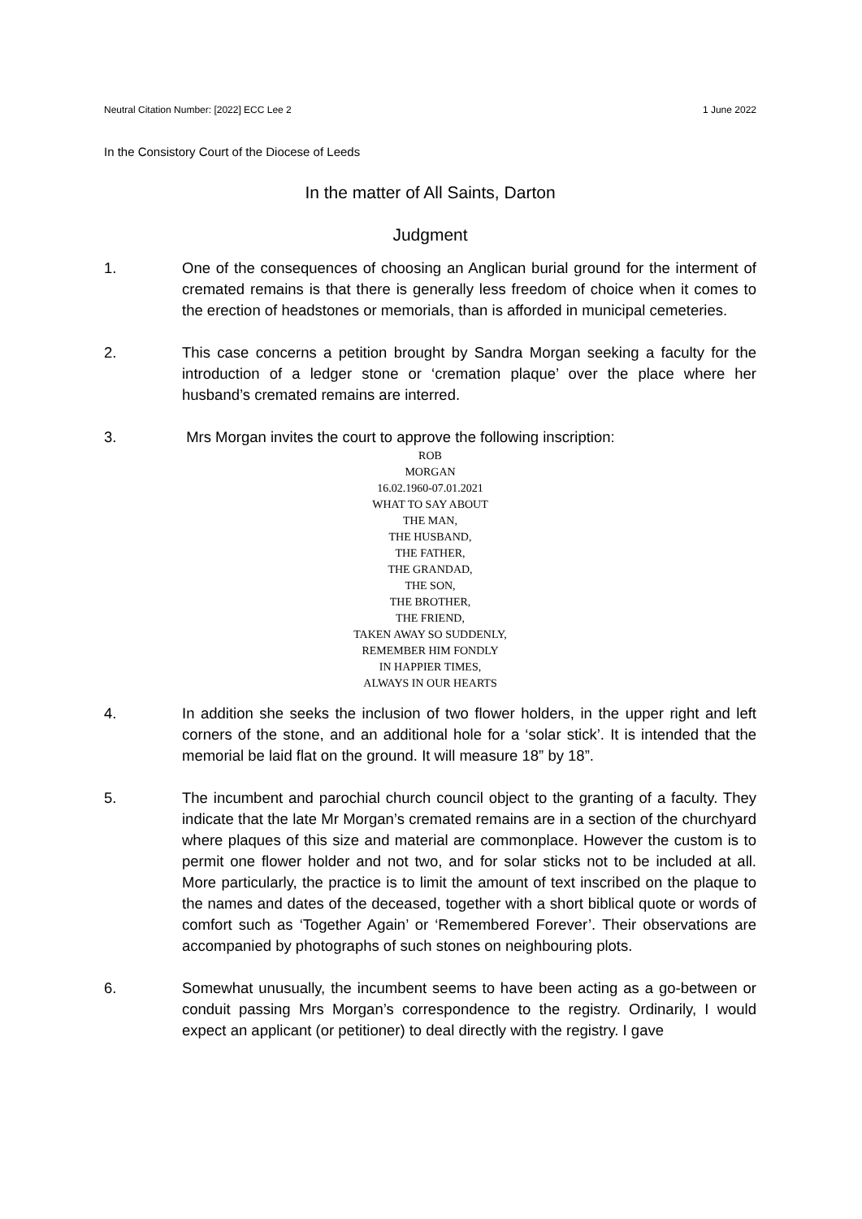Neutral Citation Number: [2022] ECC Lee 2 1 June 2022
In the Consistory Court of the Diocese of Leeds
In the matter of All Saints, Darton
Judgment
1. One of the consequences of choosing an Anglican burial ground for the interment of cremated remains is that there is generally less freedom of choice when it comes to the erection of headstones or memorials, than is afforded in municipal cemeteries.
2. This case concerns a petition brought by Sandra Morgan seeking a faculty for the introduction of a ledger stone or ‘cremation plaque’ over the place where her husband’s cremated remains are interred.
3. Mrs Morgan invites the court to approve the following inscription:
ROB
MORGAN
16.02.1960-07.01.2021
WHAT TO SAY ABOUT
THE MAN,
THE HUSBAND,
THE FATHER,
THE GRANDAD,
THE SON,
THE BROTHER,
THE FRIEND,
TAKEN AWAY SO SUDDENLY,
REMEMBER HIM FONDLY
IN HAPPIER TIMES,
ALWAYS IN OUR HEARTS
4. In addition she seeks the inclusion of two flower holders, in the upper right and left corners of the stone, and an additional hole for a ‘solar stick’. It is intended that the memorial be laid flat on the ground. It will measure 18” by 18”.
5. The incumbent and parochial church council object to the granting of a faculty. They indicate that the late Mr Morgan’s cremated remains are in a section of the churchyard where plaques of this size and material are commonplace. However the custom is to permit one flower holder and not two, and for solar sticks not to be included at all. More particularly, the practice is to limit the amount of text inscribed on the plaque to the names and dates of the deceased, together with a short biblical quote or words of comfort such as ‘Together Again’ or ‘Remembered Forever’. Their observations are accompanied by photographs of such stones on neighbouring plots.
6. Somewhat unusually, the incumbent seems to have been acting as a go-between or conduit passing Mrs Morgan’s correspondence to the registry. Ordinarily, I would expect an applicant (or petitioner) to deal directly with the registry. I gave